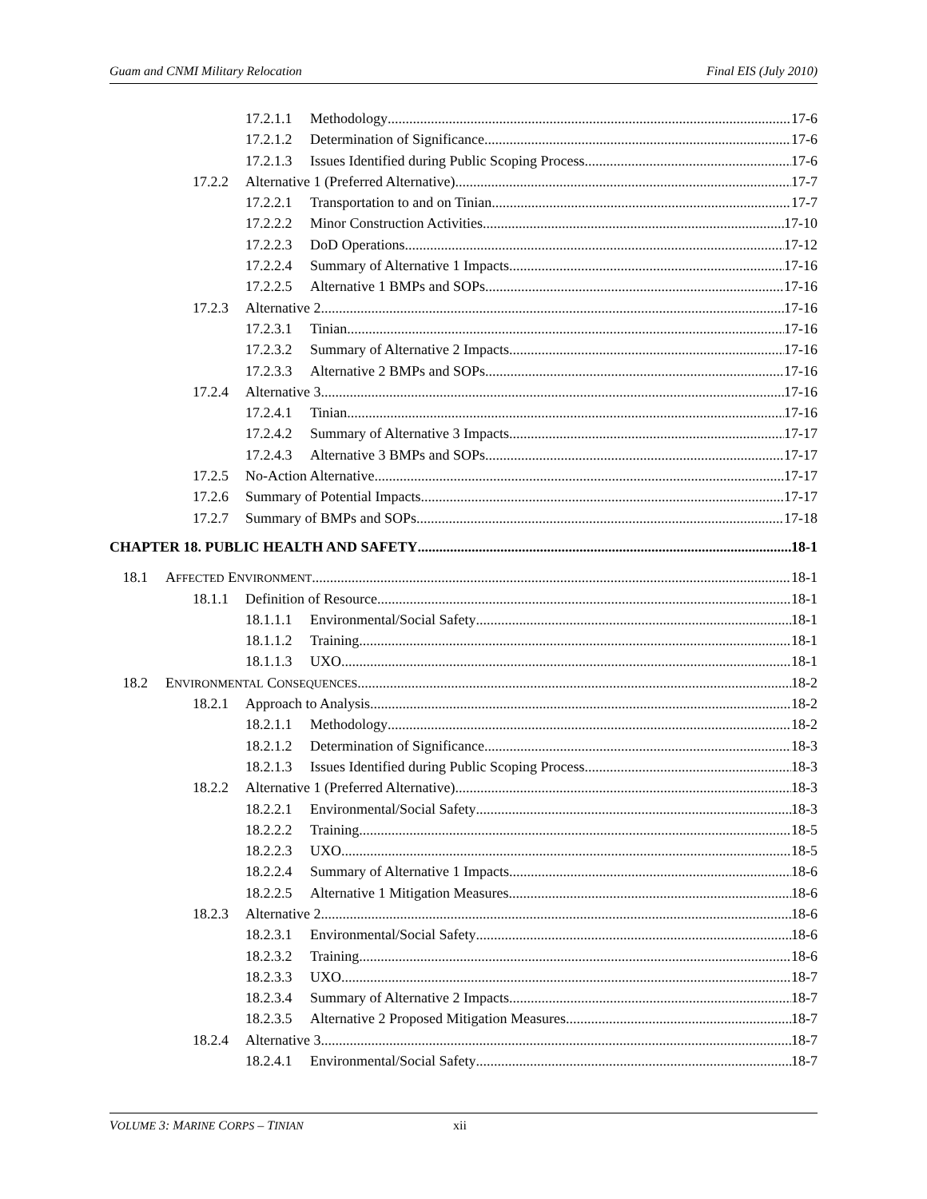Guam and CNMI Military Relocation Final EIS (July 2010)
17.2.1.1 Methodology 17-6
17.2.1.2 Determination of Significance 17-6
17.2.1.3 Issues Identified during Public Scoping Process 17-6
17.2.2 Alternative 1 (Preferred Alternative) 17-7
17.2.2.1 Transportation to and on Tinian 17-7
17.2.2.2 Minor Construction Activities 17-10
17.2.2.3 DoD Operations 17-12
17.2.2.4 Summary of Alternative 1 Impacts 17-16
17.2.2.5 Alternative 1 BMPs and SOPs 17-16
17.2.3 Alternative 2 17-16
17.2.3.1 Tinian 17-16
17.2.3.2 Summary of Alternative 2 Impacts 17-16
17.2.3.3 Alternative 2 BMPs and SOPs 17-16
17.2.4 Alternative 3 17-16
17.2.4.1 Tinian 17-16
17.2.4.2 Summary of Alternative 3 Impacts 17-17
17.2.4.3 Alternative 3 BMPs and SOPs 17-17
17.2.5 No-Action Alternative 17-17
17.2.6 Summary of Potential Impacts 17-17
17.2.7 Summary of BMPs and SOPs 17-18
CHAPTER 18. PUBLIC HEALTH AND SAFETY 18-1
18.1 AFFECTED ENVIRONMENT 18-1
18.1.1 Definition of Resource 18-1
18.1.1.1 Environmental/Social Safety 18-1
18.1.1.2 Training 18-1
18.1.1.3 UXO 18-1
18.2 ENVIRONMENTAL CONSEQUENCES 18-2
18.2.1 Approach to Analysis 18-2
18.2.1.1 Methodology 18-2
18.2.1.2 Determination of Significance 18-3
18.2.1.3 Issues Identified during Public Scoping Process 18-3
18.2.2 Alternative 1 (Preferred Alternative) 18-3
18.2.2.1 Environmental/Social Safety 18-3
18.2.2.2 Training 18-5
18.2.2.3 UXO 18-5
18.2.2.4 Summary of Alternative 1 Impacts 18-6
18.2.2.5 Alternative 1 Mitigation Measures 18-6
18.2.3 Alternative 2 18-6
18.2.3.1 Environmental/Social Safety 18-6
18.2.3.2 Training 18-6
18.2.3.3 UXO 18-7
18.2.3.4 Summary of Alternative 2 Impacts 18-7
18.2.3.5 Alternative 2 Proposed Mitigation Measures 18-7
18.2.4 Alternative 3 18-7
18.2.4.1 Environmental/Social Safety 18-7
VOLUME 3: MARINE CORPS – TINIAN xii